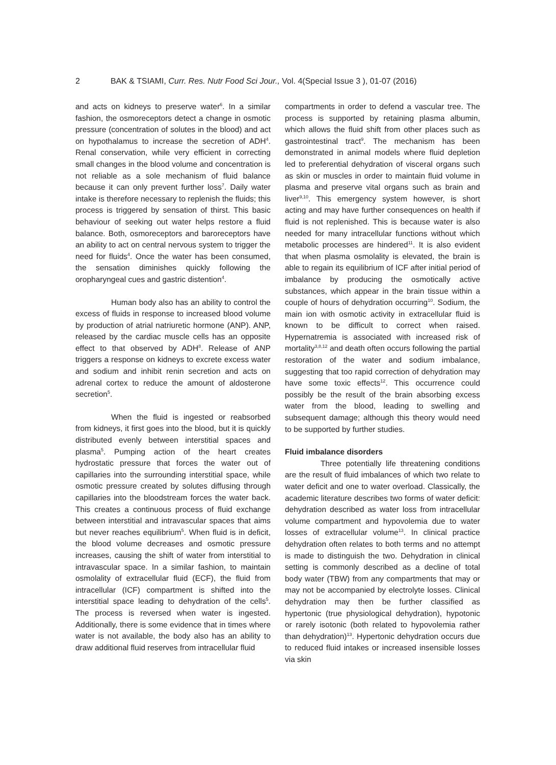2 BAK & TSIAMI, Curr. Res. Nutr Food Sci Jour., Vol. 4(Special Issue 3 ), 01-07 (2016)
and acts on kidneys to preserve water<sup>6</sup>. In a similar fashion, the osmoreceptors detect a change in osmotic pressure (concentration of solutes in the blood) and act on hypothalamus to increase the secretion of ADH<sup>4</sup>. Renal conservation, while very efficient in correcting small changes in the blood volume and concentration is not reliable as a sole mechanism of fluid balance because it can only prevent further loss<sup>7</sup>. Daily water intake is therefore necessary to replenish the fluids; this process is triggered by sensation of thirst. This basic behaviour of seeking out water helps restore a fluid balance. Both, osmoreceptors and baroreceptors have an ability to act on central nervous system to trigger the need for fluids<sup>4</sup>. Once the water has been consumed, the sensation diminishes quickly following the oropharyngeal cues and gastric distention<sup>4</sup>.
Human body also has an ability to control the excess of fluids in response to increased blood volume by production of atrial natriuretic hormone (ANP). ANP, released by the cardiac muscle cells has an opposite effect to that observed by ADH<sup>8</sup>. Release of ANP triggers a response on kidneys to excrete excess water and sodium and inhibit renin secretion and acts on adrenal cortex to reduce the amount of aldosterone secretion<sup>5</sup>.
When the fluid is ingested or reabsorbed from kidneys, it first goes into the blood, but it is quickly distributed evenly between interstitial spaces and plasma<sup>5</sup>. Pumping action of the heart creates hydrostatic pressure that forces the water out of capillaries into the surrounding interstitial space, while osmotic pressure created by solutes diffusing through capillaries into the bloodstream forces the water back. This creates a continuous process of fluid exchange between interstitial and intravascular spaces that aims but never reaches equilibrium<sup>5</sup>. When fluid is in deficit, the blood volume decreases and osmotic pressure increases, causing the shift of water from interstitial to intravascular space. In a similar fashion, to maintain osmolality of extracellular fluid (ECF), the fluid from intracellular (ICF) compartment is shifted into the interstitial space leading to dehydration of the cells<sup>5</sup>. The process is reversed when water is ingested. Additionally, there is some evidence that in times where water is not available, the body also has an ability to draw additional fluid reserves from intracellular fluid
compartments in order to defend a vascular tree. The process is supported by retaining plasma albumin, which allows the fluid shift from other places such as gastrointestinal tract<sup>9</sup>. The mechanism has been demonstrated in animal models where fluid depletion led to preferential dehydration of visceral organs such as skin or muscles in order to maintain fluid volume in plasma and preserve vital organs such as brain and liver<sup>9,10</sup>. This emergency system however, is short acting and may have further consequences on health if fluid is not replenished. This is because water is also needed for many intracellular functions without which metabolic processes are hindered<sup>11</sup>. It is also evident that when plasma osmolality is elevated, the brain is able to regain its equilibrium of ICF after initial period of imbalance by producing the osmotically active substances, which appear in the brain tissue within a couple of hours of dehydration occurring<sup>10</sup>. Sodium, the main ion with osmotic activity in extracellular fluid is known to be difficult to correct when raised. Hypernatremia is associated with increased risk of mortality<sup>3,8,12</sup> and death often occurs following the partial restoration of the water and sodium imbalance, suggesting that too rapid correction of dehydration may have some toxic effects<sup>12</sup>. This occurrence could possibly be the result of the brain absorbing excess water from the blood, leading to swelling and subsequent damage; although this theory would need to be supported by further studies.
Fluid imbalance disorders
Three potentially life threatening conditions are the result of fluid imbalances of which two relate to water deficit and one to water overload. Classically, the academic literature describes two forms of water deficit: dehydration described as water loss from intracellular volume compartment and hypovolemia due to water losses of extracellular volume<sup>13</sup>. In clinical practice dehydration often relates to both terms and no attempt is made to distinguish the two. Dehydration in clinical setting is commonly described as a decline of total body water (TBW) from any compartments that may or may not be accompanied by electrolyte losses. Clinical dehydration may then be further classified as hypertonic (true physiological dehydration), hypotonic or rarely isotonic (both related to hypovolemia rather than dehydration)<sup>13</sup>. Hypertonic dehydration occurs due to reduced fluid intakes or increased insensible losses via skin